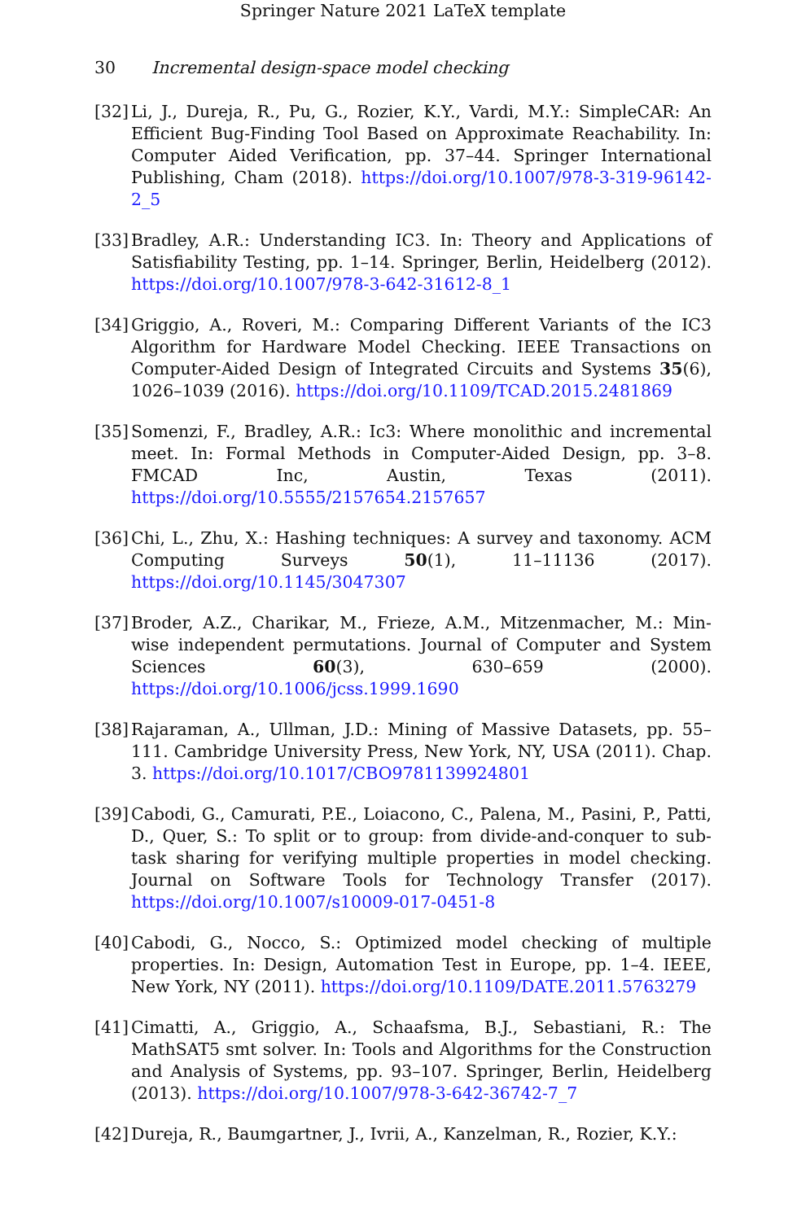Springer Nature 2021 LaTeX template
30 Incremental design-space model checking
[32] Li, J., Dureja, R., Pu, G., Rozier, K.Y., Vardi, M.Y.: SimpleCAR: An Efficient Bug-Finding Tool Based on Approximate Reachability. In: Computer Aided Verification, pp. 37–44. Springer International Publishing, Cham (2018). https://doi.org/10.1007/978-3-319-96142-2_5
[33] Bradley, A.R.: Understanding IC3. In: Theory and Applications of Satisfiability Testing, pp. 1–14. Springer, Berlin, Heidelberg (2012). https://doi.org/10.1007/978-3-642-31612-8_1
[34] Griggio, A., Roveri, M.: Comparing Different Variants of the IC3 Algorithm for Hardware Model Checking. IEEE Transactions on Computer-Aided Design of Integrated Circuits and Systems 35(6), 1026–1039 (2016). https://doi.org/10.1109/TCAD.2015.2481869
[35] Somenzi, F., Bradley, A.R.: Ic3: Where monolithic and incremental meet. In: Formal Methods in Computer-Aided Design, pp. 3–8. FMCAD Inc, Austin, Texas (2011). https://doi.org/10.5555/2157654.2157657
[36] Chi, L., Zhu, X.: Hashing techniques: A survey and taxonomy. ACM Computing Surveys 50(1), 11–11136 (2017). https://doi.org/10.1145/3047307
[37] Broder, A.Z., Charikar, M., Frieze, A.M., Mitzenmacher, M.: Min-wise independent permutations. Journal of Computer and System Sciences 60(3), 630–659 (2000). https://doi.org/10.1006/jcss.1999.1690
[38] Rajaraman, A., Ullman, J.D.: Mining of Massive Datasets, pp. 55–111. Cambridge University Press, New York, NY, USA (2011). Chap. 3. https://doi.org/10.1017/CBO9781139924801
[39] Cabodi, G., Camurati, P.E., Loiacono, C., Palena, M., Pasini, P., Patti, D., Quer, S.: To split or to group: from divide-and-conquer to sub-task sharing for verifying multiple properties in model checking. Journal on Software Tools for Technology Transfer (2017). https://doi.org/10.1007/s10009-017-0451-8
[40] Cabodi, G., Nocco, S.: Optimized model checking of multiple properties. In: Design, Automation Test in Europe, pp. 1–4. IEEE, New York, NY (2011). https://doi.org/10.1109/DATE.2011.5763279
[41] Cimatti, A., Griggio, A., Schaafsma, B.J., Sebastiani, R.: The MathSAT5 smt solver. In: Tools and Algorithms for the Construction and Analysis of Systems, pp. 93–107. Springer, Berlin, Heidelberg (2013). https://doi.org/10.1007/978-3-642-36742-7_7
[42] Dureja, R., Baumgartner, J., Ivrii, A., Kanzelman, R., Rozier, K.Y.: